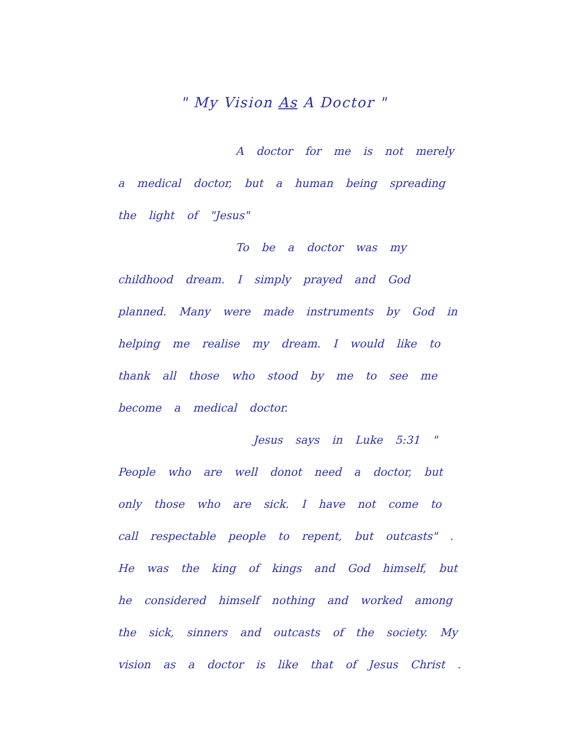" My Vision As A Doctor "
A doctor for me is not merely a medical doctor, but a human being spreading the light of "Jesus"
To be a doctor was my childhood dream. I simply prayed and God planned. Many were made instruments by God in helping me realise my dream. I would like to thank all those who stood by me to see me become a medical doctor.
Jesus says in Luke 5:31 " People who are well donot need a doctor, but only those who are sick. I have not come to call respectable people to repent, but outcasts" . He was the king of kings and God himself, but he considered himself nothing and worked among the sick, sinners and outcasts of the society. My vision as a doctor is like that of Jesus Christ .